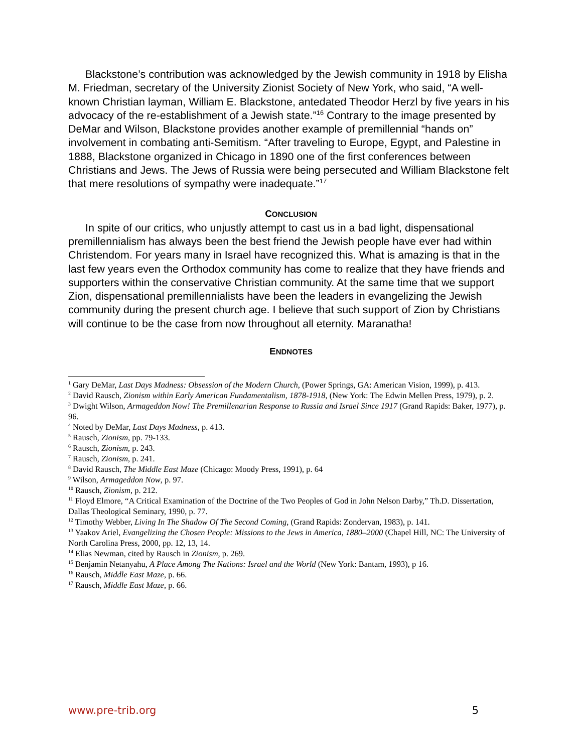Blackstone’s contribution was acknowledged by the Jewish community in 1918 by Elisha M. Friedman, secretary of the University Zionist Society of New York, who said, “A well-known Christian layman, William E. Blackstone, antedated Theodor Herzl by five years in his advocacy of the re-establishment of a Jewish state.”<sup>16</sup> Contrary to the image presented by DeMar and Wilson, Blackstone provides another example of premillennial “hands on” involvement in combating anti-Semitism. “After traveling to Europe, Egypt, and Palestine in 1888, Blackstone organized in Chicago in 1890 one of the first conferences between Christians and Jews. The Jews of Russia were being persecuted and William Blackstone felt that mere resolutions of sympathy were inadequate.”<sup>17</sup>
CONCLUSION
In spite of our critics, who unjustly attempt to cast us in a bad light, dispensational premillennialism has always been the best friend the Jewish people have ever had within Christendom. For years many in Israel have recognized this. What is amazing is that in the last few years even the Orthodox community has come to realize that they have friends and supporters within the conservative Christian community. At the same time that we support Zion, dispensational premillennialists have been the leaders in evangelizing the Jewish community during the present church age. I believe that such support of Zion by Christians will continue to be the case from now throughout all eternity. Maranatha!
ENDNOTES
<sup>1</sup> Gary DeMar, Last Days Madness: Obsession of the Modern Church, (Power Springs, GA: American Vision, 1999), p. 413.
<sup>2</sup> David Rausch, Zionism within Early American Fundamentalism, 1878-1918, (New York: The Edwin Mellen Press, 1979), p. 2.
<sup>3</sup> Dwight Wilson, Armageddon Now! The Premillenarian Response to Russia and Israel Since 1917 (Grand Rapids: Baker, 1977), p. 96.
<sup>4</sup> Noted by DeMar, Last Days Madness, p. 413.
<sup>5</sup> Rausch, Zionism, pp. 79-133.
<sup>6</sup> Rausch, Zionism, p. 243.
<sup>7</sup> Rausch, Zionism, p. 241.
<sup>8</sup> David Rausch, The Middle East Maze (Chicago: Moody Press, 1991), p. 64
<sup>9</sup> Wilson, Armageddon Now, p. 97.
<sup>10</sup> Rausch, Zionism, p. 212.
<sup>11</sup> Floyd Elmore, “A Critical Examination of the Doctrine of the Two Peoples of God in John Nelson Darby,” Th.D. Dissertation, Dallas Theological Seminary, 1990, p. 77.
<sup>12</sup> Timothy Webber, Living In The Shadow Of The Second Coming, (Grand Rapids: Zondervan, 1983), p. 141.
<sup>13</sup> Yaakov Ariel, Evangelizing the Chosen People: Missions to the Jews in America, 1880–2000 (Chapel Hill, NC: The University of North Carolina Press, 2000, pp. 12, 13, 14.
<sup>14</sup> Elias Newman, cited by Rausch in Zionism, p. 269.
<sup>15</sup> Benjamin Netanyahu, A Place Among The Nations: Israel and the World (New York: Bantam, 1993), p 16.
<sup>16</sup> Rausch, Middle East Maze, p. 66.
<sup>17</sup> Rausch, Middle East Maze, p. 66.
www.pre-trib.org 5